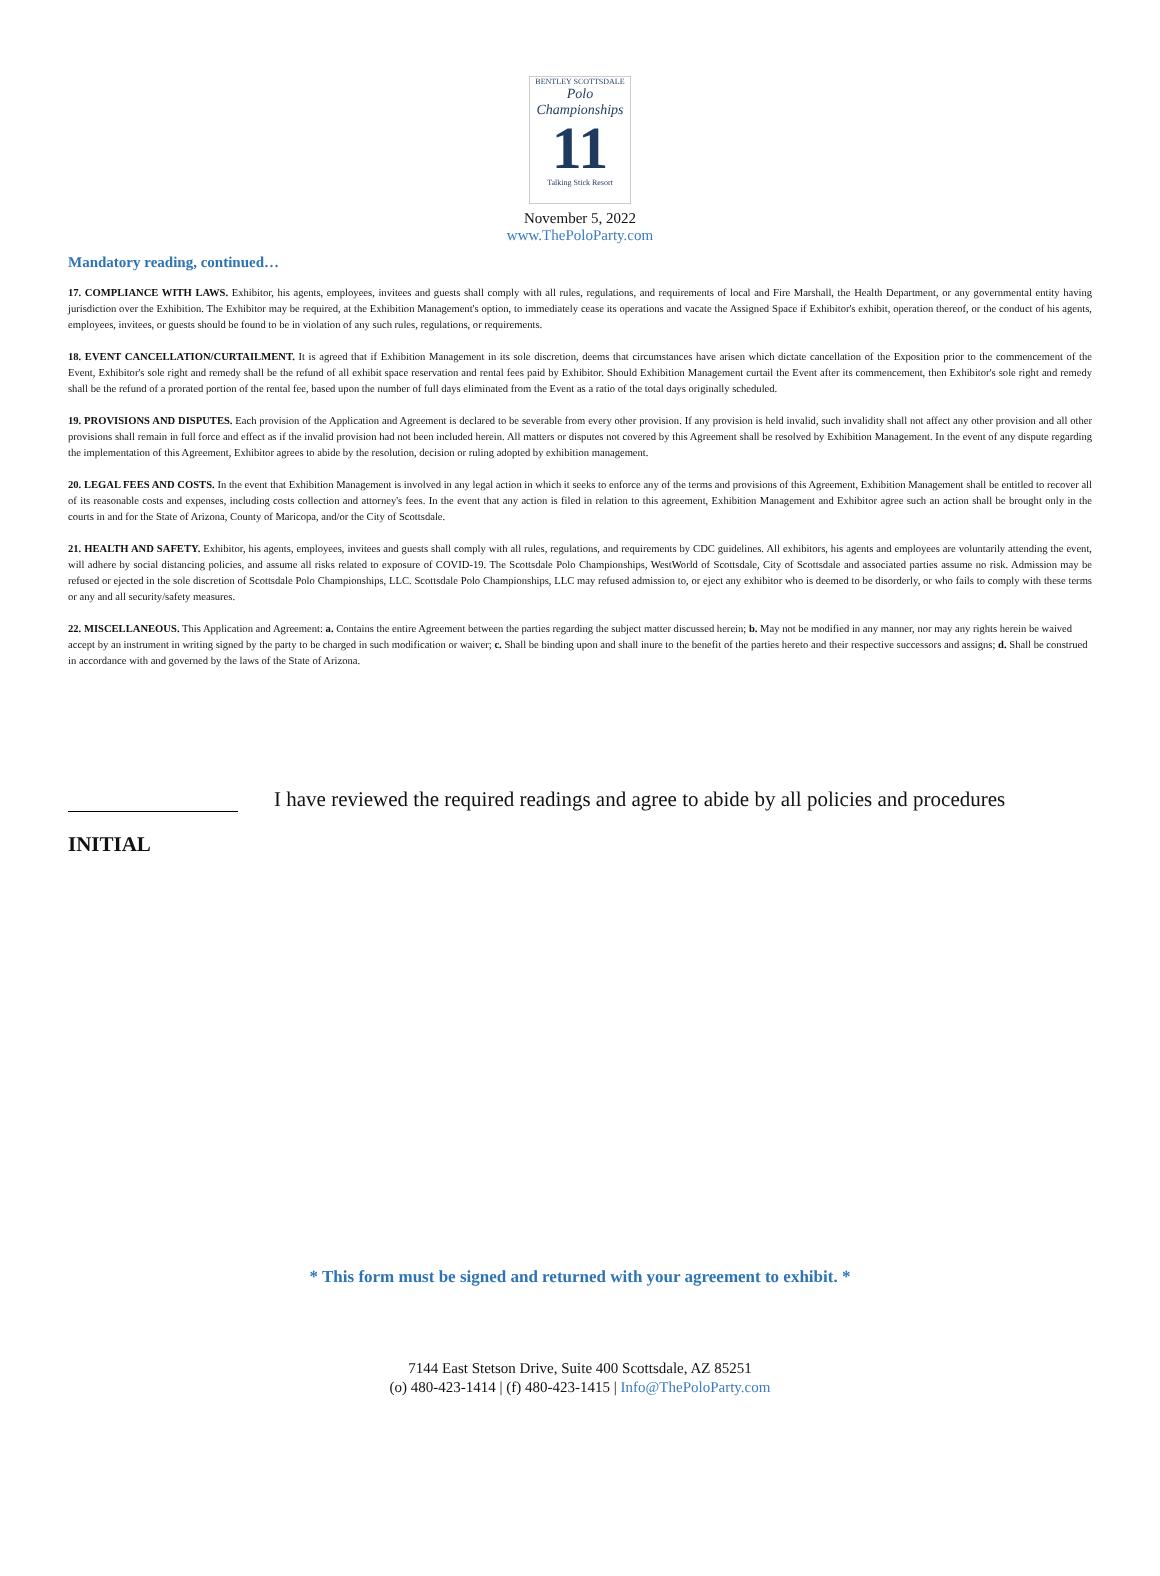BENTLEY SCOTTSDALE
Polo Championships
11
Talking Stick Resort
November 5, 2022
www.ThePoloParty.com
Mandatory reading, continued…
17. COMPLIANCE WITH LAWS. Exhibitor, his agents, employees, invitees and guests shall comply with all rules, regulations, and requirements of local and Fire Marshall, the Health Department, or any governmental entity having jurisdiction over the Exhibition. The Exhibitor may be required, at the Exhibition Management's option, to immediately cease its operations and vacate the Assigned Space if Exhibitor's exhibit, operation thereof, or the conduct of his agents, employees, invitees, or guests should be found to be in violation of any such rules, regulations, or requirements.
18. EVENT CANCELLATION/CURTAILMENT. It is agreed that if Exhibition Management in its sole discretion, deems that circumstances have arisen which dictate cancellation of the Exposition prior to the commencement of the Event, Exhibitor's sole right and remedy shall be the refund of all exhibit space reservation and rental fees paid by Exhibitor. Should Exhibition Management curtail the Event after its commencement, then Exhibitor's sole right and remedy shall be the refund of a prorated portion of the rental fee, based upon the number of full days eliminated from the Event as a ratio of the total days originally scheduled.
19. PROVISIONS AND DISPUTES. Each provision of the Application and Agreement is declared to be severable from every other provision. If any provision is held invalid, such invalidity shall not affect any other provision and all other provisions shall remain in full force and effect as if the invalid provision had not been included herein. All matters or disputes not covered by this Agreement shall be resolved by Exhibition Management. In the event of any dispute regarding the implementation of this Agreement, Exhibitor agrees to abide by the resolution, decision or ruling adopted by exhibition management.
20. LEGAL FEES AND COSTS. In the event that Exhibition Management is involved in any legal action in which it seeks to enforce any of the terms and provisions of this Agreement, Exhibition Management shall be entitled to recover all of its reasonable costs and expenses, including costs collection and attorney's fees. In the event that any action is filed in relation to this agreement, Exhibition Management and Exhibitor agree such an action shall be brought only in the courts in and for the State of Arizona, County of Maricopa, and/or the City of Scottsdale.
21. HEALTH AND SAFETY. Exhibitor, his agents, employees, invitees and guests shall comply with all rules, regulations, and requirements by CDC guidelines. All exhibitors, his agents and employees are voluntarily attending the event, will adhere by social distancing policies, and assume all risks related to exposure of COVID-19. The Scottsdale Polo Championships, WestWorld of Scottsdale, City of Scottsdale and associated parties assume no risk. Admission may be refused or ejected in the sole discretion of Scottsdale Polo Championships, LLC. Scottsdale Polo Championships, LLC may refused admission to, or eject any exhibitor who is deemed to be disorderly, or who fails to comply with these terms or any and all security/safety measures.
22. MISCELLANEOUS. This Application and Agreement: a. Contains the entire Agreement between the parties regarding the subject matter discussed herein; b. May not be modified in any manner, nor may any rights herein be waived accept by an instrument in writing signed by the party to be charged in such modification or waiver; c. Shall be binding upon and shall inure to the benefit of the parties hereto and their respective successors and assigns; d. Shall be construed in accordance with and governed by the laws of the State of Arizona.
I have reviewed the required readings and agree to abide by all policies and procedures
INITIAL
* This form must be signed and returned with your agreement to exhibit. *
7144 East Stetson Drive, Suite 400 Scottsdale, AZ 85251
(o) 480-423-1414 | (f) 480-423-1415 | Info@ThePoloParty.com